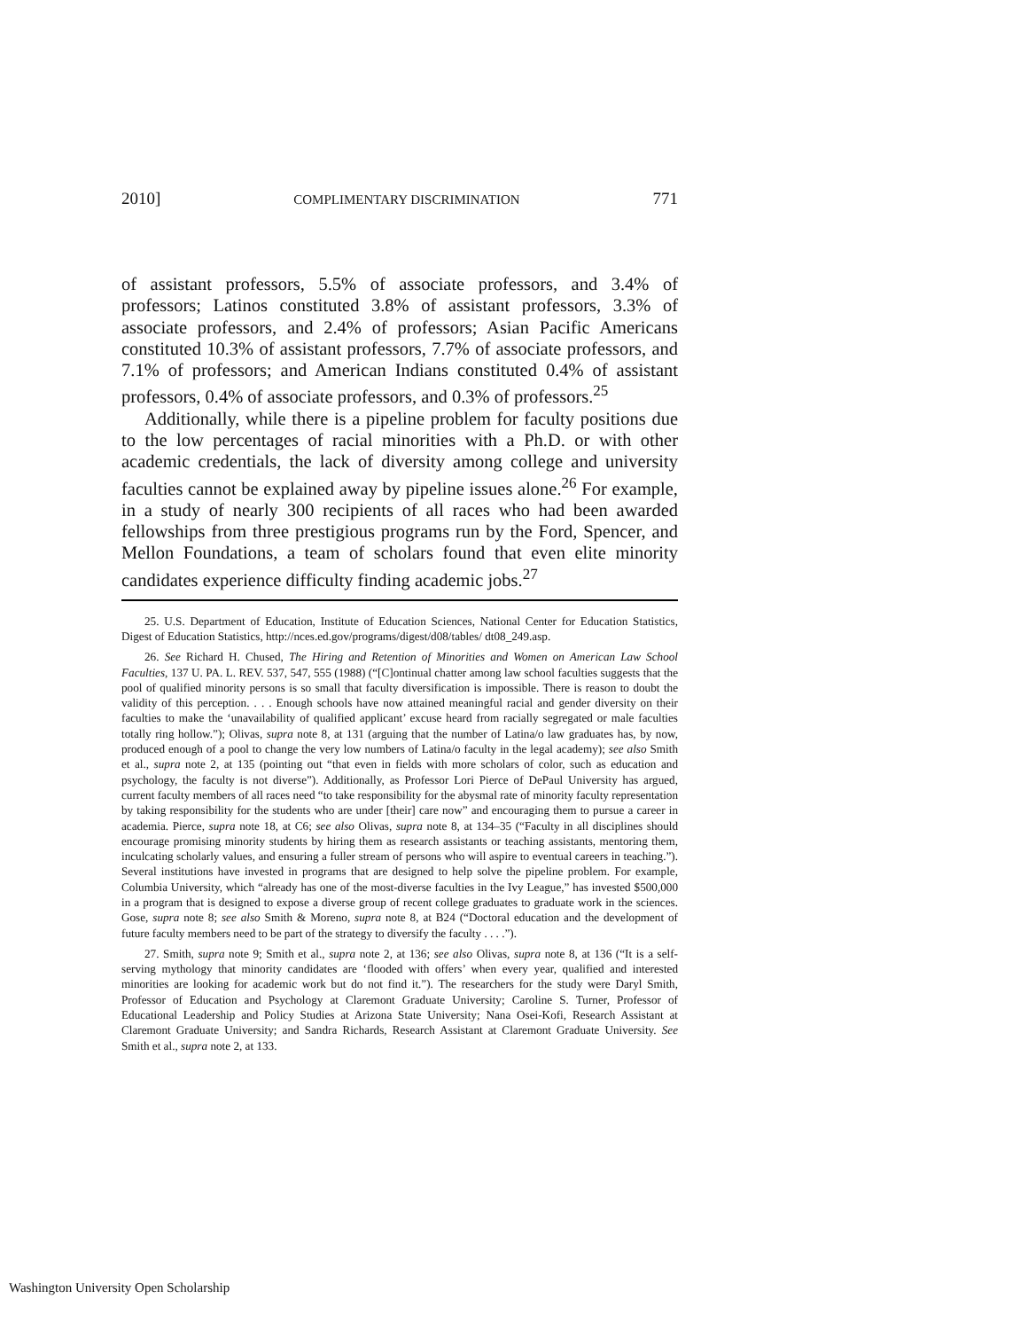2010] COMPLIMENTARY DISCRIMINATION 771
of assistant professors, 5.5% of associate professors, and 3.4% of professors; Latinos constituted 3.8% of assistant professors, 3.3% of associate professors, and 2.4% of professors; Asian Pacific Americans constituted 10.3% of assistant professors, 7.7% of associate professors, and 7.1% of professors; and American Indians constituted 0.4% of assistant professors, 0.4% of associate professors, and 0.3% of professors.<sup>25</sup>
Additionally, while there is a pipeline problem for faculty positions due to the low percentages of racial minorities with a Ph.D. or with other academic credentials, the lack of diversity among college and university faculties cannot be explained away by pipeline issues alone.<sup>26</sup> For example, in a study of nearly 300 recipients of all races who had been awarded fellowships from three prestigious programs run by the Ford, Spencer, and Mellon Foundations, a team of scholars found that even elite minority candidates experience difficulty finding academic jobs.<sup>27</sup>
25. U.S. Department of Education, Institute of Education Sciences, National Center for Education Statistics, Digest of Education Statistics, http://nces.ed.gov/programs/digest/d08/tables/ dt08_249.asp.
26. See Richard H. Chused, The Hiring and Retention of Minorities and Women on American Law School Faculties, 137 U. PA. L. REV. 537, 547, 555 (1988) (“[C]ontinual chatter among law school faculties suggests that the pool of qualified minority persons is so small that faculty diversification is impossible. There is reason to doubt the validity of this perception. . . . Enough schools have now attained meaningful racial and gender diversity on their faculties to make the ‘unavailability of qualified applicant’ excuse heard from racially segregated or male faculties totally ring hollow.”); Olivas, supra note 8, at 131 (arguing that the number of Latina/o law graduates has, by now, produced enough of a pool to change the very low numbers of Latina/o faculty in the legal academy); see also Smith et al., supra note 2, at 135 (pointing out “that even in fields with more scholars of color, such as education and psychology, the faculty is not diverse”). Additionally, as Professor Lori Pierce of DePaul University has argued, current faculty members of all races need “to take responsibility for the abysmal rate of minority faculty representation by taking responsibility for the students who are under [their] care now” and encouraging them to pursue a career in academia. Pierce, supra note 18, at C6; see also Olivas, supra note 8, at 134–35 (“Faculty in all disciplines should encourage promising minority students by hiring them as research assistants or teaching assistants, mentoring them, inculcating scholarly values, and ensuring a fuller stream of persons who will aspire to eventual careers in teaching.”). Several institutions have invested in programs that are designed to help solve the pipeline problem. For example, Columbia University, which “already has one of the most-diverse faculties in the Ivy League,” has invested $500,000 in a program that is designed to expose a diverse group of recent college graduates to graduate work in the sciences. Gose, supra note 8; see also Smith & Moreno, supra note 8, at B24 (“Doctoral education and the development of future faculty members need to be part of the strategy to diversify the faculty . . . .”).
27. Smith, supra note 9; Smith et al., supra note 2, at 136; see also Olivas, supra note 8, at 136 (“It is a self-serving mythology that minority candidates are ‘flooded with offers’ when every year, qualified and interested minorities are looking for academic work but do not find it.”). The researchers for the study were Daryl Smith, Professor of Education and Psychology at Claremont Graduate University; Caroline S. Turner, Professor of Educational Leadership and Policy Studies at Arizona State University; Nana Osei-Kofi, Research Assistant at Claremont Graduate University; and Sandra Richards, Research Assistant at Claremont Graduate University. See Smith et al., supra note 2, at 133.
Washington University Open Scholarship